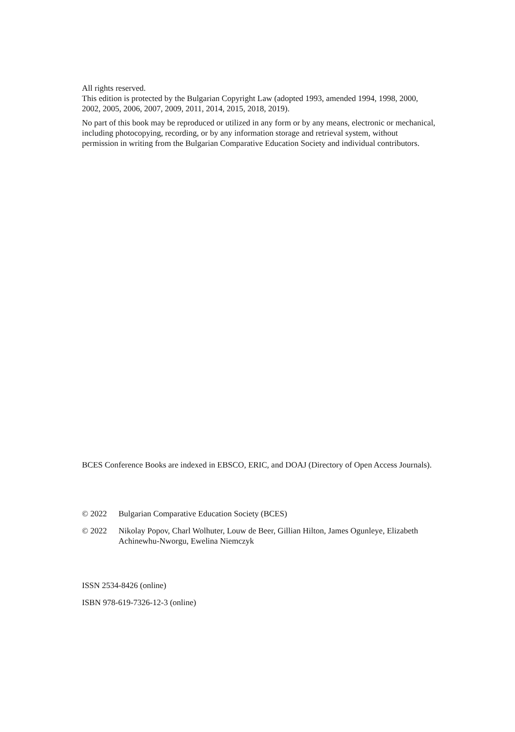All rights reserved.
This edition is protected by the Bulgarian Copyright Law (adopted 1993, amended 1994, 1998, 2000, 2002, 2005, 2006, 2007, 2009, 2011, 2014, 2015, 2018, 2019).
No part of this book may be reproduced or utilized in any form or by any means, electronic or mechanical, including photocopying, recording, or by any information storage and retrieval system, without permission in writing from the Bulgarian Comparative Education Society and individual contributors.
BCES Conference Books are indexed in EBSCO, ERIC, and DOAJ (Directory of Open Access Journals).
© 2022 Bulgarian Comparative Education Society (BCES)
© 2022 Nikolay Popov, Charl Wolhuter, Louw de Beer, Gillian Hilton, James Ogunleye, Elizabeth Achinewhu-Nworgu, Ewelina Niemczyk
ISSN 2534-8426 (online)
ISBN 978-619-7326-12-3 (online)